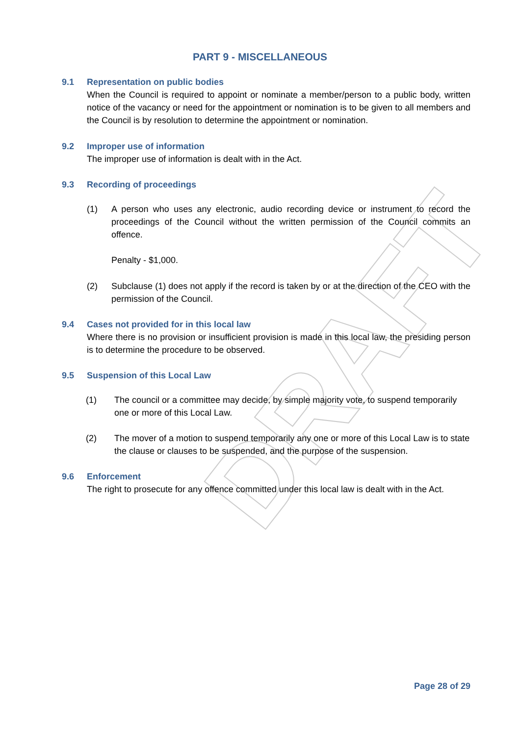DRAFT
PART 9 - MISCELLANEOUS
9.1 Representation on public bodies
When the Council is required to appoint or nominate a member/person to a public body, written notice of the vacancy or need for the appointment or nomination is to be given to all members and the Council is by resolution to determine the appointment or nomination.
9.2 Improper use of information
The improper use of information is dealt with in the Act.
9.3 Recording of proceedings
(1) A person who uses any electronic, audio recording device or instrument to record the proceedings of the Council without the written permission of the Council commits an offence.
Penalty - $1,000.
(2) Subclause (1) does not apply if the record is taken by or at the direction of the CEO with the permission of the Council.
9.4 Cases not provided for in this local law
Where there is no provision or insufficient provision is made in this local law, the presiding person is to determine the procedure to be observed.
9.5 Suspension of this Local Law
(1) The council or a committee may decide, by simple majority vote, to suspend temporarily one or more of this Local Law.
(2) The mover of a motion to suspend temporarily any one or more of this Local Law is to state the clause or clauses to be suspended, and the purpose of the suspension.
9.6 Enforcement
The right to prosecute for any offence committed under this local law is dealt with in the Act.
Page 28 of 29